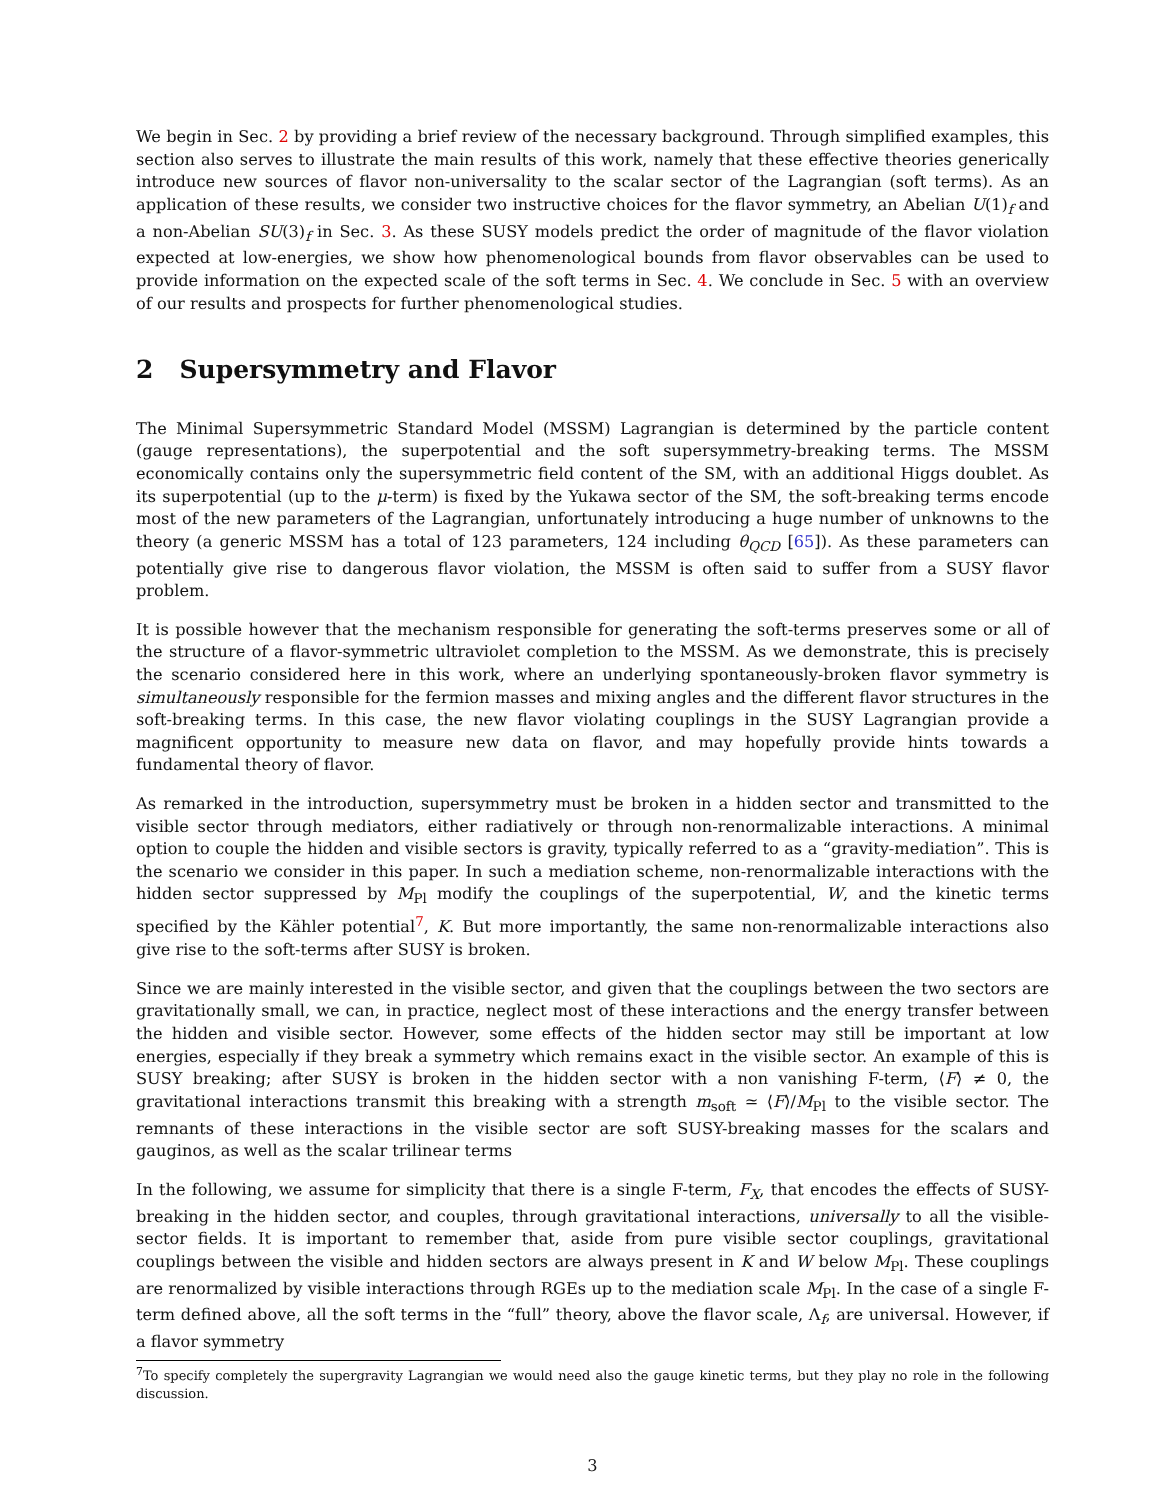We begin in Sec. 2 by providing a brief review of the necessary background. Through simplified examples, this section also serves to illustrate the main results of this work, namely that these effective theories generically introduce new sources of flavor non-universality to the scalar sector of the Lagrangian (soft terms). As an application of these results, we consider two instructive choices for the flavor symmetry, an Abelian U(1)<sub>f</sub> and a non-Abelian SU(3)<sub>f</sub> in Sec. 3. As these SUSY models predict the order of magnitude of the flavor violation expected at low-energies, we show how phenomenological bounds from flavor observables can be used to provide information on the expected scale of the soft terms in Sec. 4. We conclude in Sec. 5 with an overview of our results and prospects for further phenomenological studies.
2 Supersymmetry and Flavor
The Minimal Supersymmetric Standard Model (MSSM) Lagrangian is determined by the particle content (gauge representations), the superpotential and the soft supersymmetry-breaking terms. The MSSM economically contains only the supersymmetric field content of the SM, with an additional Higgs doublet. As its superpotential (up to the μ-term) is fixed by the Yukawa sector of the SM, the soft-breaking terms encode most of the new parameters of the Lagrangian, unfortunately introducing a huge number of unknowns to the theory (a generic MSSM has a total of 123 parameters, 124 including θ<sub>QCD</sub> [65]). As these parameters can potentially give rise to dangerous flavor violation, the MSSM is often said to suffer from a SUSY flavor problem.
It is possible however that the mechanism responsible for generating the soft-terms preserves some or all of the structure of a flavor-symmetric ultraviolet completion to the MSSM. As we demonstrate, this is precisely the scenario considered here in this work, where an underlying spontaneously-broken flavor symmetry is simultaneously responsible for the fermion masses and mixing angles and the different flavor structures in the soft-breaking terms. In this case, the new flavor violating couplings in the SUSY Lagrangian provide a magnificent opportunity to measure new data on flavor, and may hopefully provide hints towards a fundamental theory of flavor.
As remarked in the introduction, supersymmetry must be broken in a hidden sector and transmitted to the visible sector through mediators, either radiatively or through non-renormalizable interactions. A minimal option to couple the hidden and visible sectors is gravity, typically referred to as a “gravity-mediation”. This is the scenario we consider in this paper. In such a mediation scheme, non-renormalizable interactions with the hidden sector suppressed by M<sub>Pl</sub> modify the couplings of the superpotential, W, and the kinetic terms specified by the Kähler potential<sup>7</sup>, K. But more importantly, the same non-renormalizable interactions also give rise to the soft-terms after SUSY is broken.
Since we are mainly interested in the visible sector, and given that the couplings between the two sectors are gravitationally small, we can, in practice, neglect most of these interactions and the energy transfer between the hidden and visible sector. However, some effects of the hidden sector may still be important at low energies, especially if they break a symmetry which remains exact in the visible sector. An example of this is SUSY breaking; after SUSY is broken in the hidden sector with a non vanishing F-term, ⟨F⟩ ≠ 0, the gravitational interactions transmit this breaking with a strength m<sub>soft</sub> ≃ ⟨F⟩/M<sub>Pl</sub> to the visible sector. The remnants of these interactions in the visible sector are soft SUSY-breaking masses for the scalars and gauginos, as well as the scalar trilinear terms
In the following, we assume for simplicity that there is a single F-term, F<sub>X</sub>, that encodes the effects of SUSY-breaking in the hidden sector, and couples, through gravitational interactions, universally to all the visible-sector fields. It is important to remember that, aside from pure visible sector couplings, gravitational couplings between the visible and hidden sectors are always present in K and W below M<sub>Pl</sub>. These couplings are renormalized by visible interactions through RGEs up to the mediation scale M<sub>Pl</sub>. In the case of a single F-term defined above, all the soft terms in the “full” theory, above the flavor scale, Λ<sub>f</sub>, are universal. However, if a flavor symmetry
<sup>7</sup> To specify completely the supergravity Lagrangian we would need also the gauge kinetic terms, but they play no role in the following discussion.
3